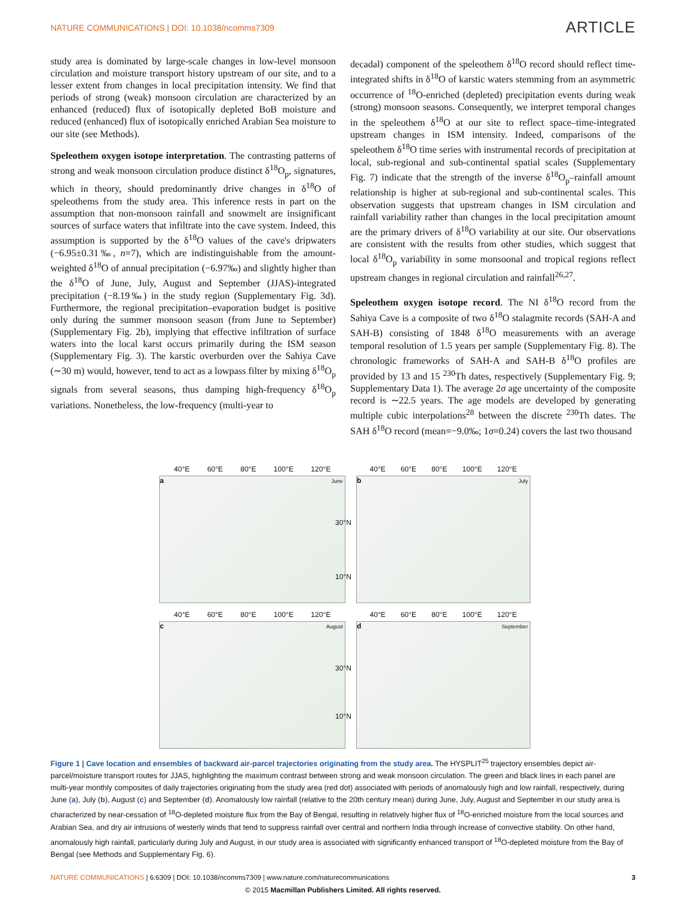NATURE COMMUNICATIONS | DOI: 10.1038/ncomms7309
ARTICLE
study area is dominated by large-scale changes in low-level monsoon circulation and moisture transport history upstream of our site, and to a lesser extent from changes in local precipitation intensity. We find that periods of strong (weak) monsoon circulation are characterized by an enhanced (reduced) flux of isotopically depleted BoB moisture and reduced (enhanced) flux of isotopically enriched Arabian Sea moisture to our site (see Methods).
Speleothem oxygen isotope interpretation. The contrasting patterns of strong and weak monsoon circulation produce distinct δ<sup>18</sup>O<sub>p</sub>, signatures, which in theory, should predominantly drive changes in δ<sup>18</sup>O of speleothems from the study area. This inference rests in part on the assumption that non-monsoon rainfall and snowmelt are insignificant sources of surface waters that infiltrate into the cave system. Indeed, this assumption is supported by the δ<sup>18</sup>O values of the cave's dripwaters (−6.95±0.31‰, n=7), which are indistinguishable from the amount-weighted δ<sup>18</sup>O of annual precipitation (−6.97‰) and slightly higher than the δ<sup>18</sup>O of June, July, August and September (JJAS)-integrated precipitation (−8.19‰) in the study region (Supplementary Fig. 3d). Furthermore, the regional precipitation–evaporation budget is positive only during the summer monsoon season (from June to September) (Supplementary Fig. 2b), implying that effective infiltration of surface waters into the local karst occurs primarily during the ISM season (Supplementary Fig. 3). The karstic overburden over the Sahiya Cave (∼30 m) would, however, tend to act as a lowpass filter by mixing δ<sup>18</sup>O<sub>p</sub> signals from several seasons, thus damping high-frequency δ<sup>18</sup>O<sub>p</sub> variations. Nonetheless, the low-frequency (multi-year to
decadal) component of the speleothem δ<sup>18</sup>O record should reflect time-integrated shifts in δ<sup>18</sup>O of karstic waters stemming from an asymmetric occurrence of <sup>18</sup>O-enriched (depleted) precipitation events during weak (strong) monsoon seasons. Consequently, we interpret temporal changes in the speleothem δ<sup>18</sup>O at our site to reflect space–time-integrated upstream changes in ISM intensity. Indeed, comparisons of the speleothem δ<sup>18</sup>O time series with instrumental records of precipitation at local, sub-regional and sub-continental spatial scales (Supplementary Fig. 7) indicate that the strength of the inverse δ<sup>18</sup>O<sub>p</sub>–rainfall amount relationship is higher at sub-regional and sub-continental scales. This observation suggests that upstream changes in ISM circulation and rainfall variability rather than changes in the local precipitation amount are the primary drivers of δ<sup>18</sup>O variability at our site. Our observations are consistent with the results from other studies, which suggest that local δ<sup>18</sup>O<sub>p</sub> variability in some monsoonal and tropical regions reflect upstream changes in regional circulation and rainfall<sup>26,27</sup>.
Speleothem oxygen isotope record. The NI δ<sup>18</sup>O record from the Sahiya Cave is a composite of two δ<sup>18</sup>O stalagmite records (SAH-A and SAH-B) consisting of 1848 δ<sup>18</sup>O measurements with an average temporal resolution of 1.5 years per sample (Supplementary Fig. 8). The chronologic frameworks of SAH-A and SAH-B δ<sup>18</sup>O profiles are provided by 13 and 15 <sup>230</sup>Th dates, respectively (Supplementary Fig. 9; Supplementary Data 1). The average 2σ age uncertainty of the composite record is ∼22.5 years. The age models are developed by generating multiple cubic interpolations<sup>28</sup> between the discrete <sup>230</sup>Th dates. The SAH δ<sup>18</sup>O record (mean=−9.0‰; 1σ=0.24) covers the last two thousand
40°E 60°E 80°E 100°E 120°E
a June
40°E 60°E 80°E 100°E 120°E
b July
30°N
10°N
40°E 60°E 80°E 100°E 120°E
c August
40°E 60°E 80°E 100°E 120°E
d September
30°N
10°N
Figure 1 | Cave location and ensembles of backward air-parcel trajectories originating from the study area. The HYSPLIT<sup>25</sup> trajectory ensembles depict air-parcel/moisture transport routes for JJAS, highlighting the maximum contrast between strong and weak monsoon circulation. The green and black lines in each panel are multi-year monthly composites of daily trajectories originating from the study area (red dot) associated with periods of anomalously high and low rainfall, respectively, during June (a), July (b), August (c) and September (d). Anomalously low rainfall (relative to the 20th century mean) during June, July, August and September in our study area is characterized by near-cessation of <sup>18</sup>O-depleted moisture flux from the Bay of Bengal, resulting in relatively higher flux of <sup>18</sup>O-enriched moisture from the local sources and Arabian Sea, and dry air intrusions of westerly winds that tend to suppress rainfall over central and northern India through increase of convective stability. On other hand, anomalously high rainfall, particularly during July and August, in our study area is associated with significantly enhanced transport of <sup>18</sup>O-depleted moisture from the Bay of Bengal (see Methods and Supplementary Fig. 6).
NATURE COMMUNICATIONS | 6:6309 | DOI: 10.1038/ncomms7309 | www.nature.com/naturecommunications
3
© 2015 Macmillan Publishers Limited. All rights reserved.